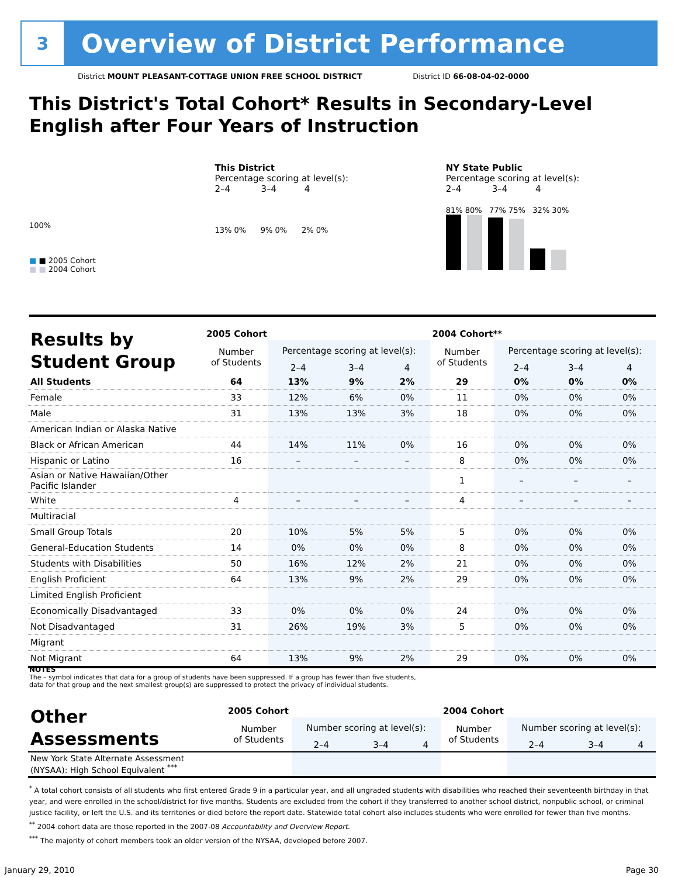3
Overview of District Performance
District MOUNT PLEASANT-COTTAGE UNION FREE SCHOOL DISTRICT District ID 66-08-04-02-0000
This District's Total Cohort* Results in Secondary-Level
English after Four Years of Instruction
100%
■ ■ 2005 Cohort
■ ■ 2004 Cohort
This District
Percentage scoring at level(s):
2–4 3–4 4
13% 0% 9% 0% 2% 0%
NY State Public
Percentage scoring at level(s):
2–4 3–4 4
81% 80% 77% 75% 32% 30%
| Results by Student Group | 2005 Cohort | | | | 2004 Cohort** | | | |
| | Number of Students | Percentage scoring at level(s): | | | Number of Students | Percentage scoring at level(s): | | |
| | | 2–4 | 3–4 | 4 | | 2–4 | 3–4 | 4 |
| All Students | 64 | 13% | 9% | 2% | 29 | 0% | 0% | 0% |
| Female | 33 | 12% | 6% | 0% | 11 | 0% | 0% | 0% |
| Male | 31 | 13% | 13% | 3% | 18 | 0% | 0% | 0% |
| American Indian or Alaska Native | | | | | | | | |
| Black or African American | 44 | 14% | 11% | 0% | 16 | 0% | 0% | 0% |
| Hispanic or Latino | 16 | – | – | – | 8 | 0% | 0% | 0% |
| Asian or Native Hawaiian/Other Pacific Islander | | | | | 1 | – | – | – |
| White | 4 | – | – | – | 4 | – | – | – |
| Multiracial | | | | | | | | |
| Small Group Totals | 20 | 10% | 5% | 5% | 5 | 0% | 0% | 0% |
| General-Education Students | 14 | 0% | 0% | 0% | 8 | 0% | 0% | 0% |
| Students with Disabilities | 50 | 16% | 12% | 2% | 21 | 0% | 0% | 0% |
| English Proficient | 64 | 13% | 9% | 2% | 29 | 0% | 0% | 0% |
| Limited English Proficient | | | | | | | | |
| Economically Disadvantaged | 33 | 0% | 0% | 0% | 24 | 0% | 0% | 0% |
| Not Disadvantaged | 31 | 26% | 19% | 3% | 5 | 0% | 0% | 0% |
| Migrant | | | | | | | | |
| Not Migrant | 64 | 13% | 9% | 2% | 29 | 0% | 0% | 0% |
NOTES
The – symbol indicates that data for a group of students have been suppressed. If a group has fewer than five students,
data for that group and the next smallest group(s) are suppressed to protect the privacy of individual students.
| Other Assessments | 2005 Cohort | | | | 2004 Cohort | | | |
| | Number of Students | Number scoring at level(s): | | | Number of Students | Number scoring at level(s): | | |
| | | 2–4 | 3–4 | 4 | | 2–4 | 3–4 | 4 |
| New York State Alternate Assessment (NYSAA): High School Equivalent <sup>***</sup> | | | | | | | | |
<sup>*</sup> A total cohort consists of all students who first entered Grade 9 in a particular year, and all ungraded students with disabilities who reached their seventeenth birthday in that year, and were enrolled in the school/district for five months. Students are excluded from the cohort if they transferred to another school district, nonpublic school, or criminal justice facility, or left the U.S. and its territories or died before the report date. Statewide total cohort also includes students who were enrolled for fewer than five months.
<sup>**</sup> 2004 cohort data are those reported in the 2007-08 Accountability and Overview Report.
<sup>***</sup> The majority of cohort members took an older version of the NYSAA, developed before 2007.
January 29, 2010 Page 30